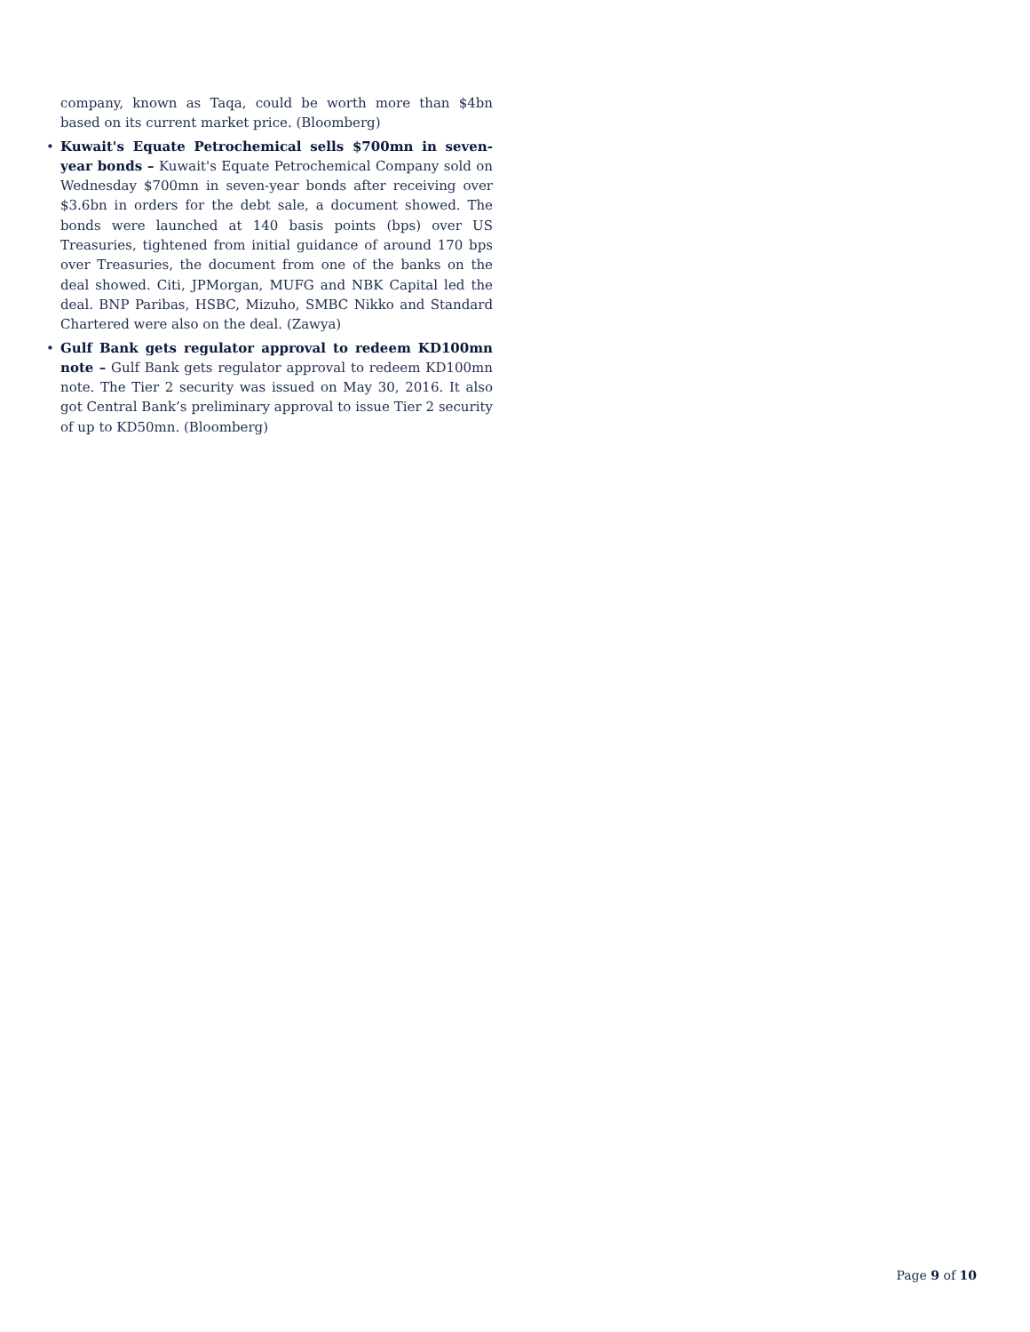company, known as Taqa, could be worth more than $4bn based on its current market price. (Bloomberg)
• Kuwait's Equate Petrochemical sells $700mn in seven-year bonds – Kuwait's Equate Petrochemical Company sold on Wednesday $700mn in seven-year bonds after receiving over $3.6bn in orders for the debt sale, a document showed. The bonds were launched at 140 basis points (bps) over US Treasuries, tightened from initial guidance of around 170 bps over Treasuries, the document from one of the banks on the deal showed. Citi, JPMorgan, MUFG and NBK Capital led the deal. BNP Paribas, HSBC, Mizuho, SMBC Nikko and Standard Chartered were also on the deal. (Zawya)
• Gulf Bank gets regulator approval to redeem KD100mn note – Gulf Bank gets regulator approval to redeem KD100mn note. The Tier 2 security was issued on May 30, 2016. It also got Central Bank’s preliminary approval to issue Tier 2 security of up to KD50mn. (Bloomberg)
Page 9 of 10